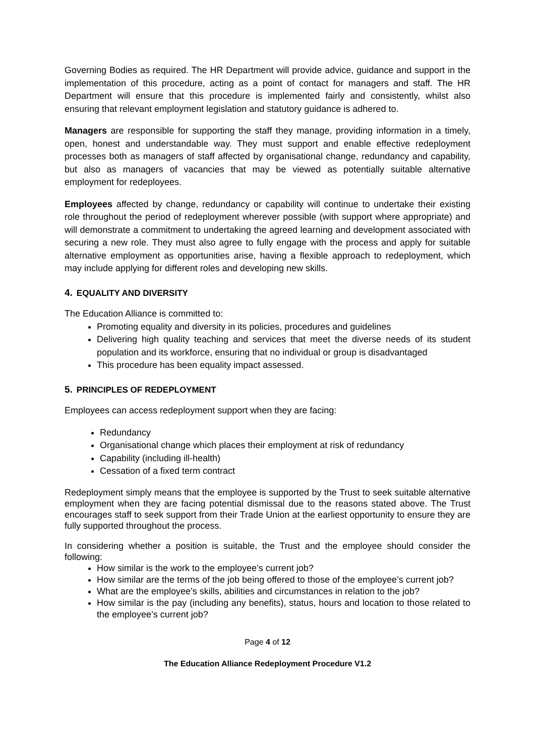Governing Bodies as required. The HR Department will provide advice, guidance and support in the implementation of this procedure, acting as a point of contact for managers and staff. The HR Department will ensure that this procedure is implemented fairly and consistently, whilst also ensuring that relevant employment legislation and statutory guidance is adhered to.
Managers are responsible for supporting the staff they manage, providing information in a timely, open, honest and understandable way. They must support and enable effective redeployment processes both as managers of staff affected by organisational change, redundancy and capability, but also as managers of vacancies that may be viewed as potentially suitable alternative employment for redeployees.
Employees affected by change, redundancy or capability will continue to undertake their existing role throughout the period of redeployment wherever possible (with support where appropriate) and will demonstrate a commitment to undertaking the agreed learning and development associated with securing a new role. They must also agree to fully engage with the process and apply for suitable alternative employment as opportunities arise, having a flexible approach to redeployment, which may include applying for different roles and developing new skills.
4. EQUALITY AND DIVERSITY
The Education Alliance is committed to:
Promoting equality and diversity in its policies, procedures and guidelines
Delivering high quality teaching and services that meet the diverse needs of its student population and its workforce, ensuring that no individual or group is disadvantaged
This procedure has been equality impact assessed.
5. PRINCIPLES OF REDEPLOYMENT
Employees can access redeployment support when they are facing:
Redundancy
Organisational change which places their employment at risk of redundancy
Capability (including ill-health)
Cessation of a fixed term contract
Redeployment simply means that the employee is supported by the Trust to seek suitable alternative employment when they are facing potential dismissal due to the reasons stated above. The Trust encourages staff to seek support from their Trade Union at the earliest opportunity to ensure they are fully supported throughout the process.
In considering whether a position is suitable, the Trust and the employee should consider the following:
How similar is the work to the employee’s current job?
How similar are the terms of the job being offered to those of the employee’s current job?
What are the employee’s skills, abilities and circumstances in relation to the job?
How similar is the pay (including any benefits), status, hours and location to those related to the employee’s current job?
Page 4 of 12
The Education Alliance Redeployment Procedure V1.2